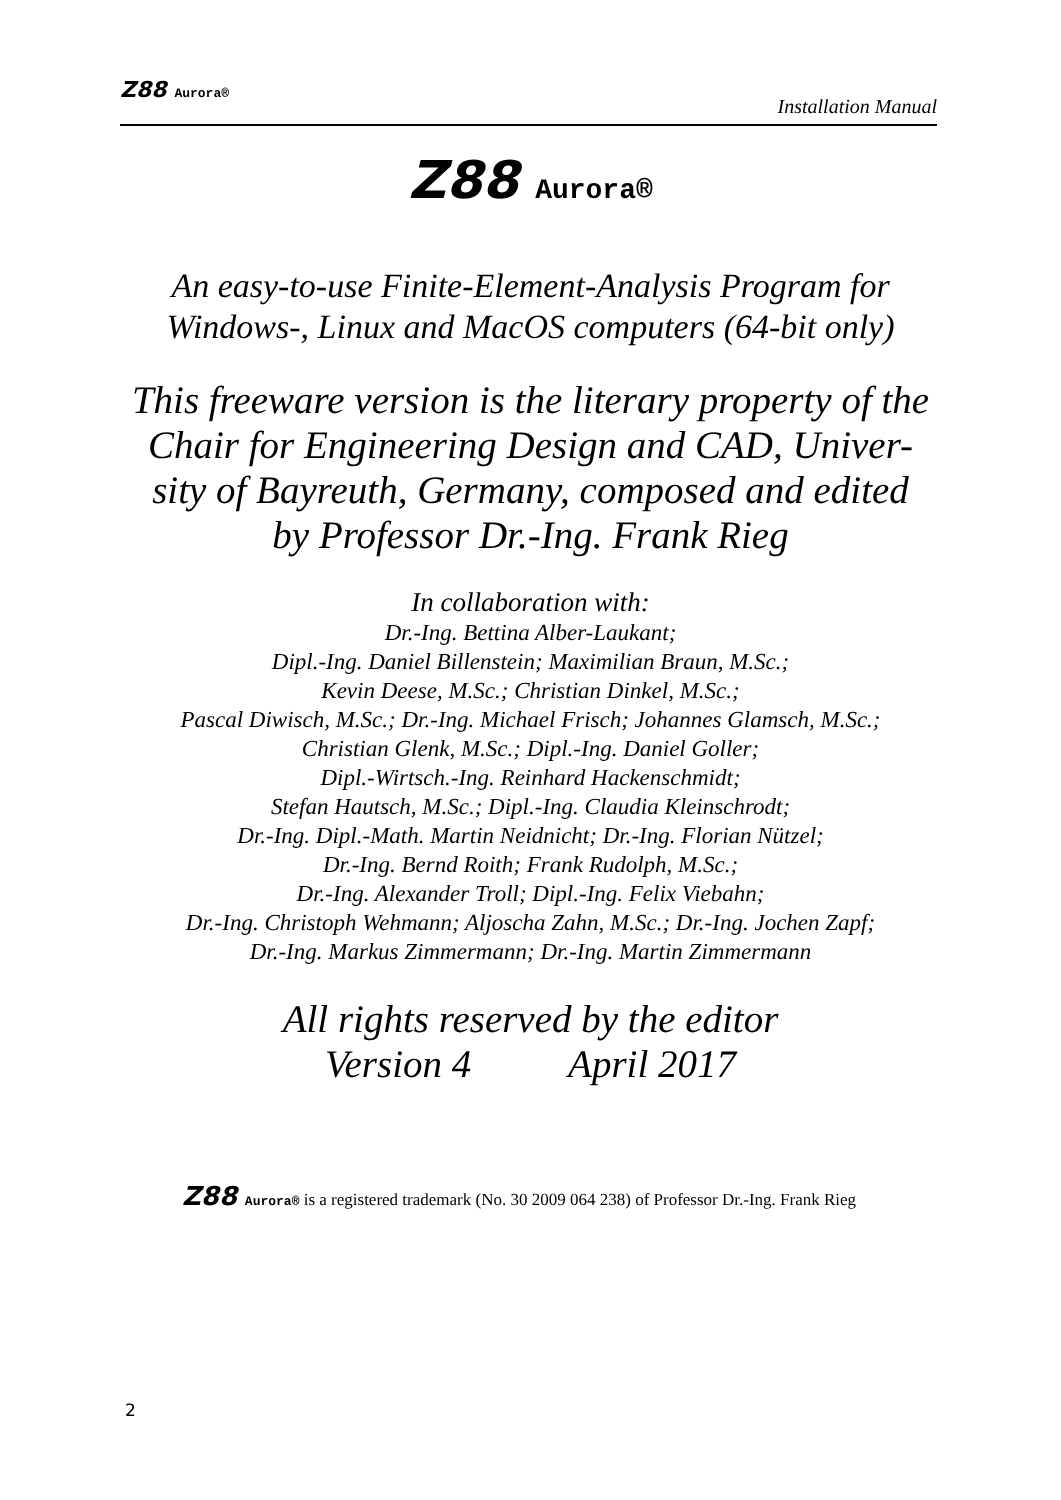Z88 Aurora®
Installation Manual
Z88 Aurora®
An easy-to-use Finite-Element-Analysis Program for
Windows-, Linux and MacOS computers (64-bit only)
This freeware version is the literary property of the
Chair for Engineering Design and CAD, Univer-
sity of Bayreuth, Germany, composed and edited
by Professor Dr.-Ing. Frank Rieg
In collaboration with:
Dr.-Ing. Bettina Alber-Laukant;
Dipl.-Ing. Daniel Billenstein; Maximilian Braun, M.Sc.;
Kevin Deese, M.Sc.; Christian Dinkel, M.Sc.;
Pascal Diwisch, M.Sc.; Dr.-Ing. Michael Frisch; Johannes Glamsch, M.Sc.;
Christian Glenk, M.Sc.; Dipl.-Ing. Daniel Goller;
Dipl.-Wirtsch.-Ing. Reinhard Hackenschmidt;
Stefan Hautsch, M.Sc.; Dipl.-Ing. Claudia Kleinschrodt;
Dr.-Ing. Dipl.-Math. Martin Neidnicht; Dr.-Ing. Florian Nützel;
Dr.-Ing. Bernd Roith; Frank Rudolph, M.Sc.;
Dr.-Ing. Alexander Troll; Dipl.-Ing. Felix Viebahn;
Dr.-Ing. Christoph Wehmann; Aljoscha Zahn, M.Sc.; Dr.-Ing. Jochen Zapf;
Dr.-Ing. Markus Zimmermann; Dr.-Ing. Martin Zimmermann
All rights reserved by the editor
Version 4 April 2017
Z88 Aurora® is a registered trademark (No. 30 2009 064 238) of Professor Dr.-Ing. Frank Rieg
2